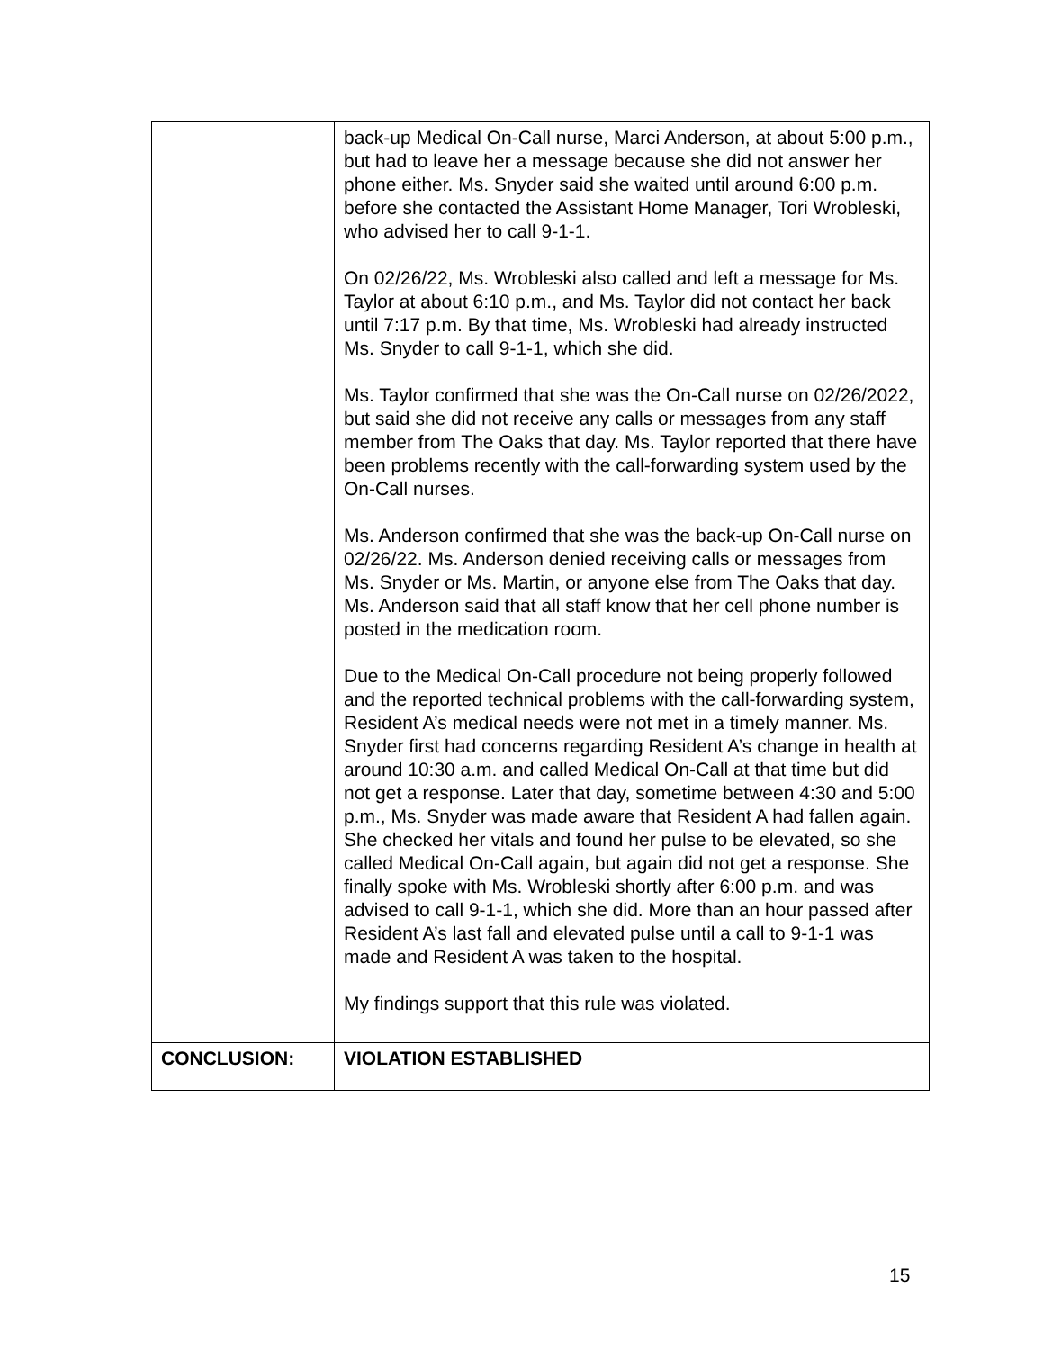| | back-up Medical On-Call nurse, Marci Anderson, at about 5:00 p.m., but had to leave her a message because she did not answer her phone either. Ms. Snyder said she waited until around 6:00 p.m. before she contacted the Assistant Home Manager, Tori Wrobleski, who advised her to call 9-1-1. On 02/26/22, Ms. Wrobleski also called and left a message for Ms. Taylor at about 6:10 p.m., and Ms. Taylor did not contact her back until 7:17 p.m. By that time, Ms. Wrobleski had already instructed Ms. Snyder to call 9-1-1, which she did. Ms. Taylor confirmed that she was the On-Call nurse on 02/26/2022, but said she did not receive any calls or messages from any staff member from The Oaks that day. Ms. Taylor reported that there have been problems recently with the call-forwarding system used by the On-Call nurses. Ms. Anderson confirmed that she was the back-up On-Call nurse on 02/26/22. Ms. Anderson denied receiving calls or messages from Ms. Snyder or Ms. Martin, or anyone else from The Oaks that day. Ms. Anderson said that all staff know that her cell phone number is posted in the medication room. Due to the Medical On-Call procedure not being properly followed and the reported technical problems with the call-forwarding system, Resident A’s medical needs were not met in a timely manner. Ms. Snyder first had concerns regarding Resident A’s change in health at around 10:30 a.m. and called Medical On-Call at that time but did not get a response. Later that day, sometime between 4:30 and 5:00 p.m., Ms. Snyder was made aware that Resident A had fallen again. She checked her vitals and found her pulse to be elevated, so she called Medical On-Call again, but again did not get a response. She finally spoke with Ms. Wrobleski shortly after 6:00 p.m. and was advised to call 9-1-1, which she did. More than an hour passed after Resident A’s last fall and elevated pulse until a call to 9-1-1 was made and Resident A was taken to the hospital. My findings support that this rule was violated. |
| CONCLUSION: | VIOLATION ESTABLISHED |
15